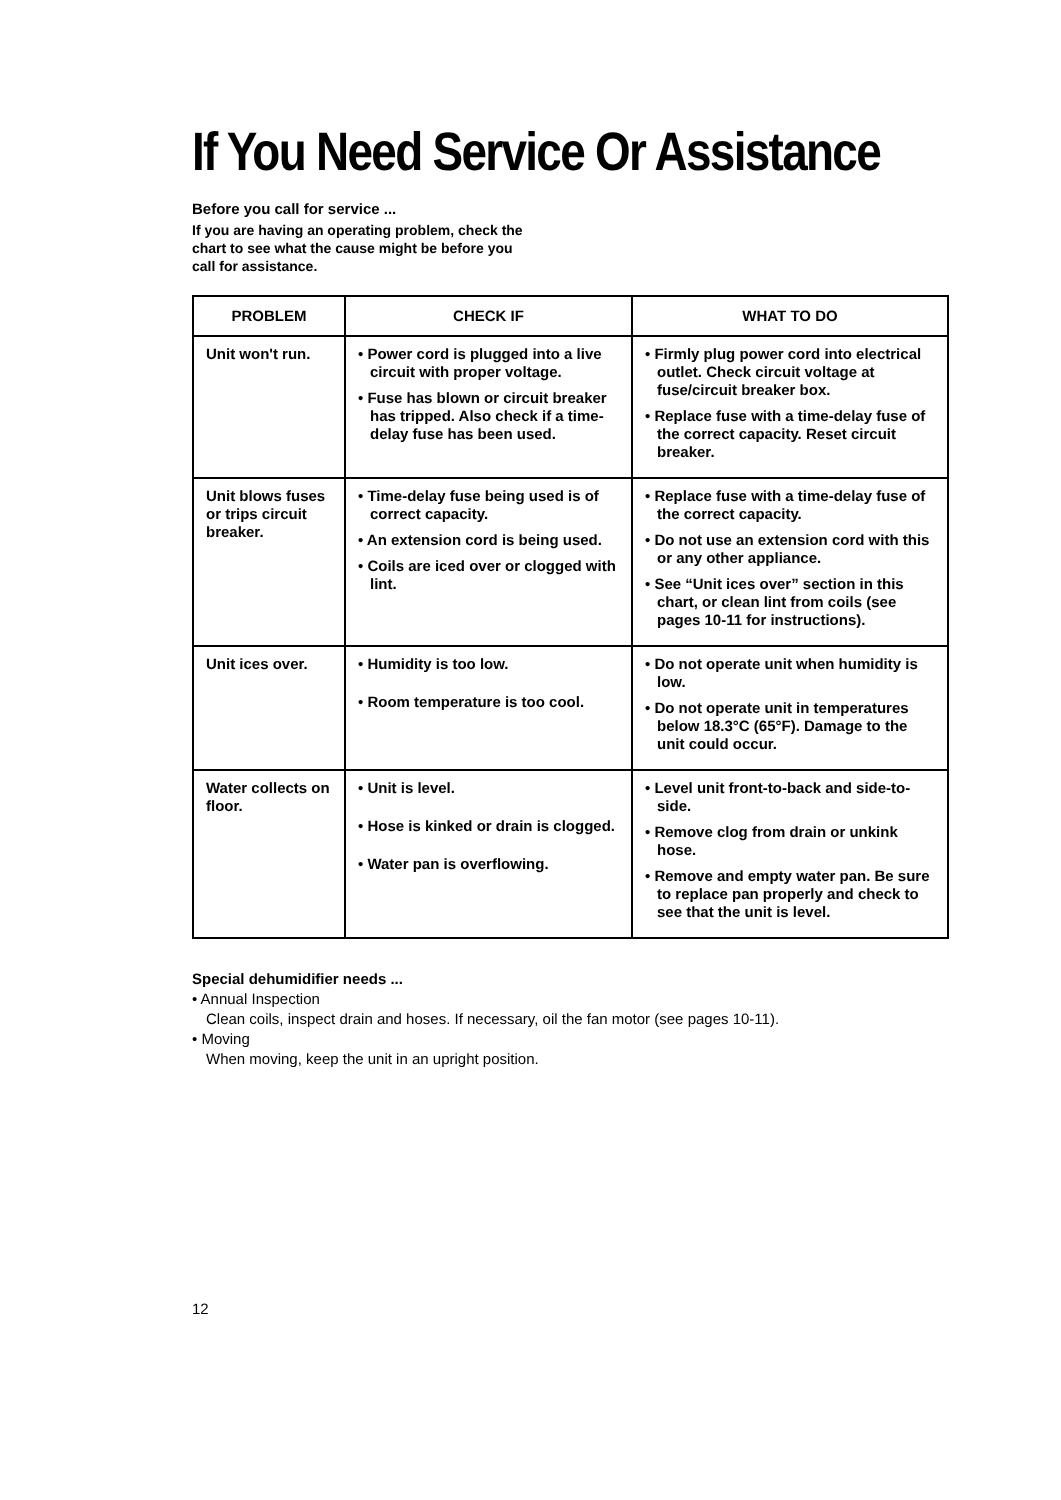If You Need Service Or Assistance
Before you call for service ...
If you are having an operating problem, check the
chart to see what the cause might be before you
call for assistance.
| PROBLEM | CHECK IF | WHAT TO DO |
| --- | --- | --- |
| Unit won't run. | • Power cord is plugged into a live circuit with proper voltage. • Fuse has blown or circuit breaker has tripped. Also check if a time-delay fuse has been used. | • Firmly plug power cord into electrical outlet. Check circuit voltage at fuse/circuit breaker box. • Replace fuse with a time-delay fuse of the correct capacity. Reset circuit breaker. |
| Unit blows fuses or trips circuit breaker. | • Time-delay fuse being used is of correct capacity. • An extension cord is being used. • Coils are iced over or clogged with lint. | • Replace fuse with a time-delay fuse of the correct capacity. • Do not use an extension cord with this or any other appliance. • See “Unit ices over” section in this chart, or clean lint from coils (see pages 10-11 for instructions). |
| Unit ices over. | • Humidity is too low. • Room temperature is too cool. | • Do not operate unit when humidity is low. • Do not operate unit in temperatures below 18.3°C (65°F). Damage to the unit could occur. |
| Water collects on floor. | • Unit is level. • Hose is kinked or drain is clogged. • Water pan is overflowing. | • Level unit front-to-back and side-to-side. • Remove clog from drain or unkink hose. • Remove and empty water pan. Be sure to replace pan properly and check to see that the unit is level. |
Special dehumidifier needs ...
• Annual Inspection
Clean coils, inspect drain and hoses. If necessary, oil the fan motor (see pages 10-11).
• Moving
When moving, keep the unit in an upright position.
12